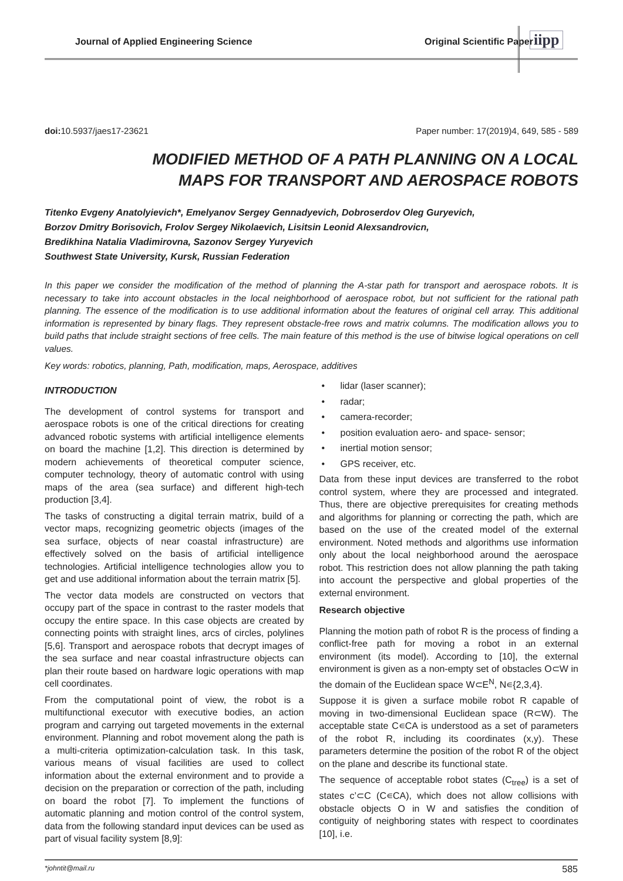Journal of Applied Engineering Science Original Scientific Paper
iipp
doi: 10.5937/jaes17-23621 Paper number: 17(2019)4, 649, 585 - 589
MODIFIED METHOD OF A PATH PLANNING ON A LOCAL MAPS FOR TRANSPORT AND AEROSPACE ROBOTS
Titenko Evgeny Anatolyievich*, Emelyanov Sergey Gennadyevich, Dobroserdov Oleg Guryevich,
Borzov Dmitry Borisovich, Frolov Sergey Nikolaevich, Lisitsin Leonid Alexsandrovicn,
Bredikhina Natalia Vladimirovna, Sazonov Sergey Yuryevich
Southwest State University, Kursk, Russian Federation
In this paper we consider the modification of the method of planning the A-star path for transport and aerospace robots. It is necessary to take into account obstacles in the local neighborhood of aerospace robot, but not sufficient for the rational path planning. The essence of the modification is to use additional information about the features of original cell array. This additional information is represented by binary flags. They represent obstacle-free rows and matrix columns. The modification allows you to build paths that include straight sections of free cells. The main feature of this method is the use of bitwise logical operations on cell values.
Key words: robotics, planning, Path, modification, maps, Aerospace, additives
INTRODUCTION
The development of control systems for transport and aerospace robots is one of the critical directions for creating advanced robotic systems with artificial intelligence elements on board the machine [1,2]. This direction is determined by modern achievements of theoretical computer science, computer technology, theory of automatic control with using maps of the area (sea surface) and different high-tech production [3,4].
The tasks of constructing a digital terrain matrix, build of a vector maps, recognizing geometric objects (images of the sea surface, objects of near coastal infrastructure) are effectively solved on the basis of artificial intelligence technologies. Artificial intelligence technologies allow you to get and use additional information about the terrain matrix [5].
The vector data models are constructed on vectors that occupy part of the space in contrast to the raster models that occupy the entire space. In this case objects are created by connecting points with straight lines, arcs of circles, polylines [5,6]. Transport and aerospace robots that decrypt images of the sea surface and near coastal infrastructure objects can plan their route based on hardware logic operations with map cell coordinates.
From the computational point of view, the robot is a multifunctional executor with executive bodies, an action program and carrying out targeted movements in the external environment. Planning and robot movement along the path is a multi-criteria optimization-calculation task. In this task, various means of visual facilities are used to collect information about the external environment and to provide a decision on the preparation or correction of the path, including on board the robot [7]. To implement the functions of automatic planning and motion control of the control system, data from the following standard input devices can be used as part of visual facility system [8,9]:
• lidar (laser scanner);
• radar;
• camera-recorder;
• position evaluation aero- and space- sensor;
• inertial motion sensor;
• GPS receiver, etc.
Data from these input devices are transferred to the robot control system, where they are processed and integrated. Thus, there are objective prerequisites for creating methods and algorithms for planning or correcting the path, which are based on the use of the created model of the external environment. Noted methods and algorithms use information only about the local neighborhood around the aerospace robot. This restriction does not allow planning the path taking into account the perspective and global properties of the external environment.
Research objective
Planning the motion path of robot R is the process of finding a conflict-free path for moving a robot in an external environment (its model). According to [10], the external environment is given as a non-empty set of obstacles O⊂W in the domain of the Euclidean space W⊂E<sup>N</sup>, N∊{2,3,4}.
Suppose it is given a surface mobile robot R capable of moving in two-dimensional Euclidean space (R⊂W). The acceptable state C∊CA is understood as a set of parameters of the robot R, including its coordinates (x,y). These parameters determine the position of the robot R of the object on the plane and describe its functional state.
The sequence of acceptable robot states (C<sub>tree</sub>) is a set of states c’⊂C (C∊CA), which does not allow collisions with obstacle objects O in W and satisfies the condition of contiguity of neighboring states with respect to coordinates [10], i.e.
*johntit@mail.ru 585